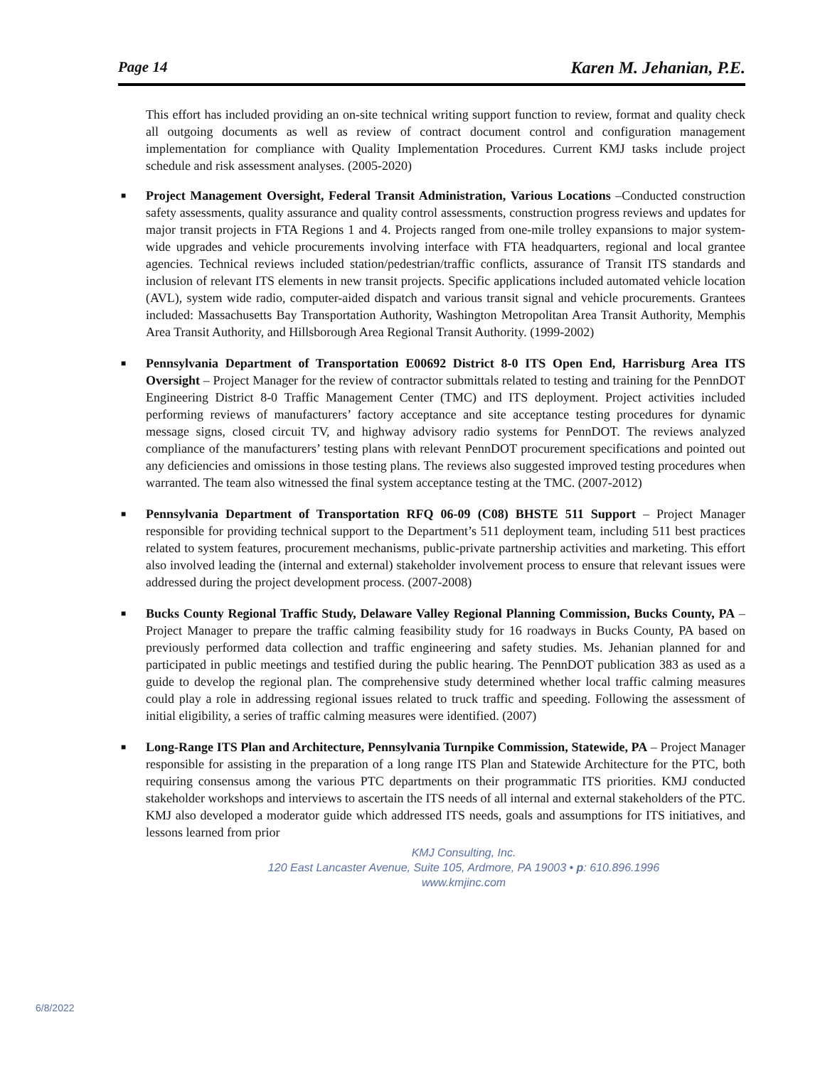Page 14 Karen M. Jehanian, P.E.
This effort has included providing an on-site technical writing support function to review, format and quality check all outgoing documents as well as review of contract document control and configuration management implementation for compliance with Quality Implementation Procedures. Current KMJ tasks include project schedule and risk assessment analyses. (2005-2020)
■
Project Management Oversight, Federal Transit Administration, Various Locations –Conducted construction safety assessments, quality assurance and quality control assessments, construction progress reviews and updates for major transit projects in FTA Regions 1 and 4. Projects ranged from one-mile trolley expansions to major system-wide upgrades and vehicle procurements involving interface with FTA headquarters, regional and local grantee agencies. Technical reviews included station/pedestrian/traffic conflicts, assurance of Transit ITS standards and inclusion of relevant ITS elements in new transit projects. Specific applications included automated vehicle location (AVL), system wide radio, computer-aided dispatch and various transit signal and vehicle procurements. Grantees included: Massachusetts Bay Transportation Authority, Washington Metropolitan Area Transit Authority, Memphis Area Transit Authority, and Hillsborough Area Regional Transit Authority. (1999-2002)
■
Pennsylvania Department of Transportation E00692 District 8-0 ITS Open End, Harrisburg Area ITS Oversight – Project Manager for the review of contractor submittals related to testing and training for the PennDOT Engineering District 8-0 Traffic Management Center (TMC) and ITS deployment. Project activities included performing reviews of manufacturers’ factory acceptance and site acceptance testing procedures for dynamic message signs, closed circuit TV, and highway advisory radio systems for PennDOT. The reviews analyzed compliance of the manufacturers’ testing plans with relevant PennDOT procurement specifications and pointed out any deficiencies and omissions in those testing plans. The reviews also suggested improved testing procedures when warranted. The team also witnessed the final system acceptance testing at the TMC. (2007-2012)
■
Pennsylvania Department of Transportation RFQ 06-09 (C08) BHSTE 511 Support – Project Manager responsible for providing technical support to the Department’s 511 deployment team, including 511 best practices related to system features, procurement mechanisms, public-private partnership activities and marketing. This effort also involved leading the (internal and external) stakeholder involvement process to ensure that relevant issues were addressed during the project development process. (2007-2008)
■
Bucks County Regional Traffic Study, Delaware Valley Regional Planning Commission, Bucks County, PA – Project Manager to prepare the traffic calming feasibility study for 16 roadways in Bucks County, PA based on previously performed data collection and traffic engineering and safety studies. Ms. Jehanian planned for and participated in public meetings and testified during the public hearing. The PennDOT publication 383 as used as a guide to develop the regional plan. The comprehensive study determined whether local traffic calming measures could play a role in addressing regional issues related to truck traffic and speeding. Following the assessment of initial eligibility, a series of traffic calming measures were identified. (2007)
■
Long-Range ITS Plan and Architecture, Pennsylvania Turnpike Commission, Statewide, PA – Project Manager responsible for assisting in the preparation of a long range ITS Plan and Statewide Architecture for the PTC, both requiring consensus among the various PTC departments on their programmatic ITS priorities. KMJ conducted stakeholder workshops and interviews to ascertain the ITS needs of all internal and external stakeholders of the PTC. KMJ also developed a moderator guide which addressed ITS needs, goals and assumptions for ITS initiatives, and lessons learned from prior
KMJ Consulting, Inc.
120 East Lancaster Avenue, Suite 105, Ardmore, PA 19003 • p: 610.896.1996
www.kmjinc.com
6/8/2022